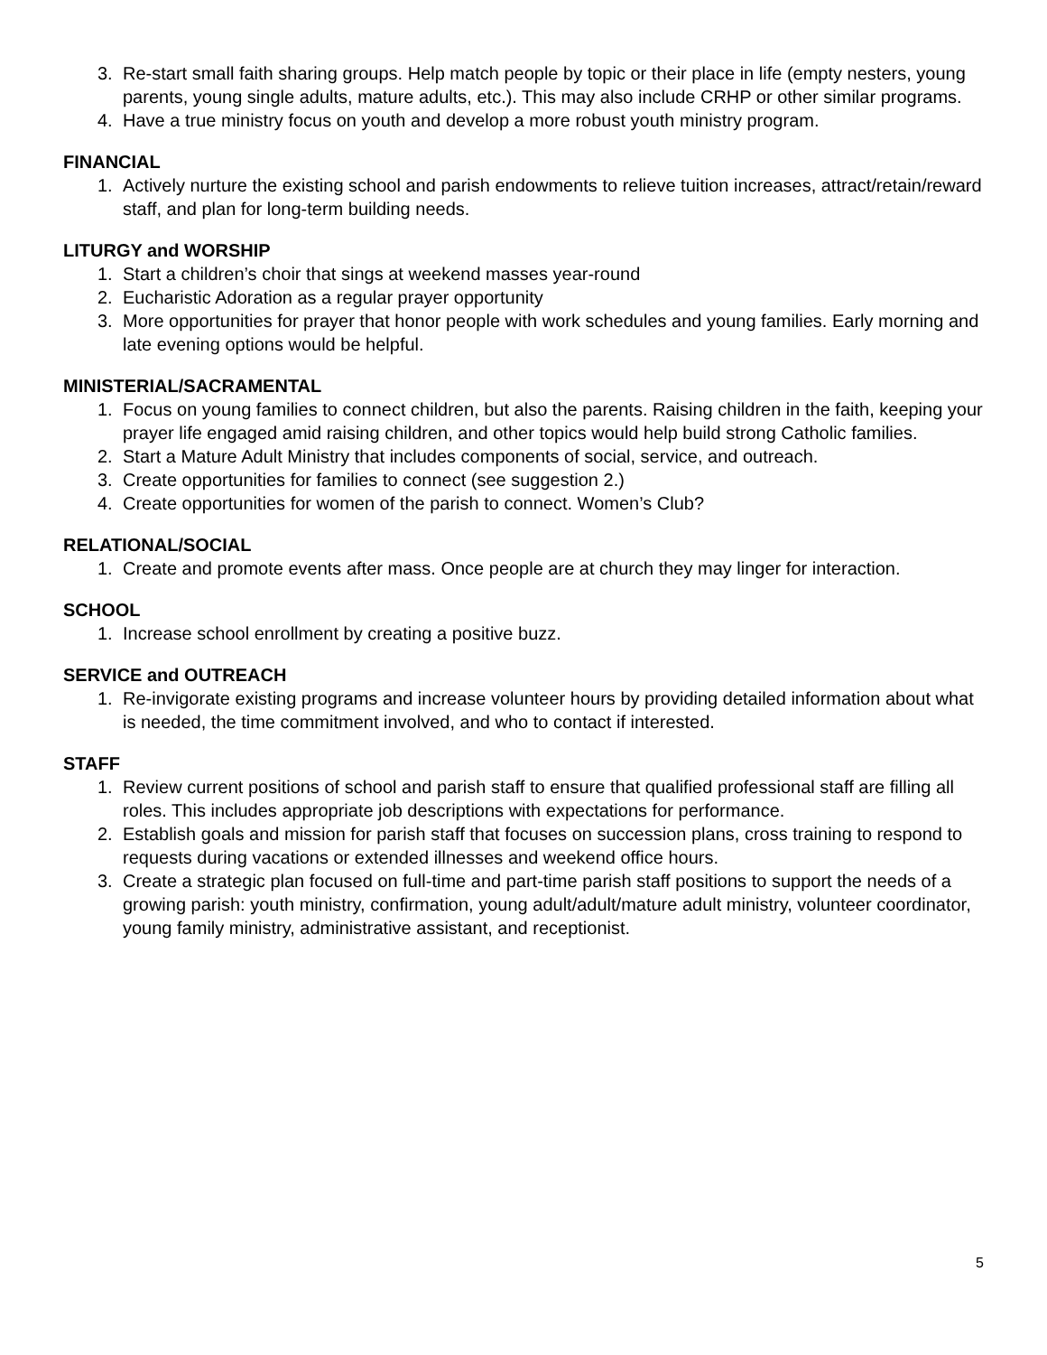3. Re-start small faith sharing groups. Help match people by topic or their place in life (empty nesters, young parents, young single adults, mature adults, etc.). This may also include CRHP or other similar programs.
4. Have a true ministry focus on youth and develop a more robust youth ministry program.
FINANCIAL
1. Actively nurture the existing school and parish endowments to relieve tuition increases, attract/retain/reward staff, and plan for long-term building needs.
LITURGY and WORSHIP
1. Start a children’s choir that sings at weekend masses year-round
2. Eucharistic Adoration as a regular prayer opportunity
3. More opportunities for prayer that honor people with work schedules and young families. Early morning and late evening options would be helpful.
MINISTERIAL/SACRAMENTAL
1. Focus on young families to connect children, but also the parents. Raising children in the faith, keeping your prayer life engaged amid raising children, and other topics would help build strong Catholic families.
2. Start a Mature Adult Ministry that includes components of social, service, and outreach.
3. Create opportunities for families to connect (see suggestion 2.)
4. Create opportunities for women of the parish to connect. Women’s Club?
RELATIONAL/SOCIAL
1. Create and promote events after mass. Once people are at church they may linger for interaction.
SCHOOL
1. Increase school enrollment by creating a positive buzz.
SERVICE and OUTREACH
1. Re-invigorate existing programs and increase volunteer hours by providing detailed information about what is needed, the time commitment involved, and who to contact if interested.
STAFF
1. Review current positions of school and parish staff to ensure that qualified professional staff are filling all roles. This includes appropriate job descriptions with expectations for performance.
2. Establish goals and mission for parish staff that focuses on succession plans, cross training to respond to requests during vacations or extended illnesses and weekend office hours.
3. Create a strategic plan focused on full-time and part-time parish staff positions to support the needs of a growing parish: youth ministry, confirmation, young adult/adult/mature adult ministry, volunteer coordinator, young family ministry, administrative assistant, and receptionist.
5